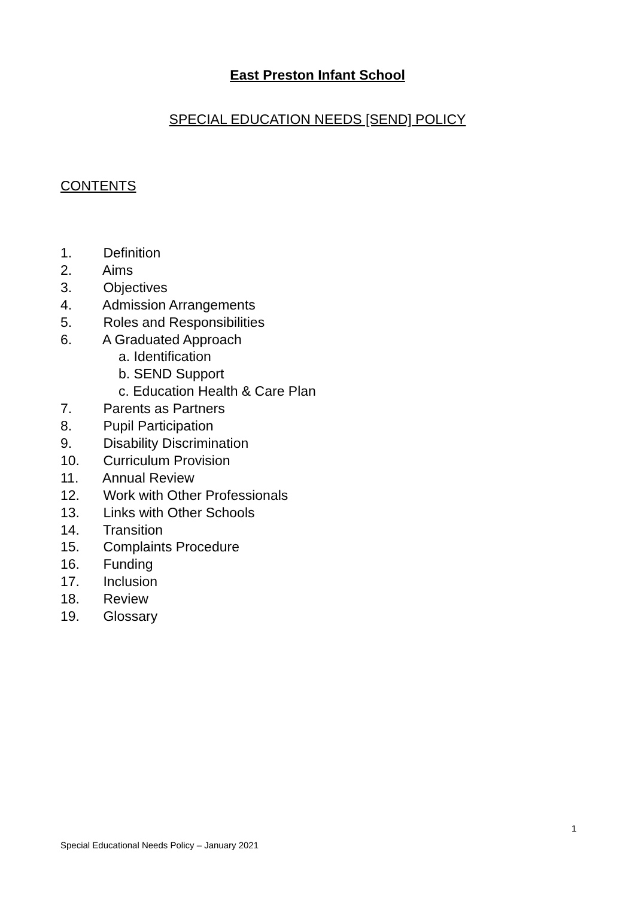East Preston Infant School
SPECIAL EDUCATION NEEDS [SEND] POLICY
CONTENTS
1. Definition
2. Aims
3. Objectives
4. Admission Arrangements
5. Roles and Responsibilities
6. A Graduated Approach
a. Identification
b. SEND Support
c. Education Health & Care Plan
7. Parents as Partners
8. Pupil Participation
9. Disability Discrimination
10. Curriculum Provision
11. Annual Review
12. Work with Other Professionals
13. Links with Other Schools
14. Transition
15. Complaints Procedure
16. Funding
17. Inclusion
18. Review
19. Glossary
1
Special Educational Needs Policy – January 2021